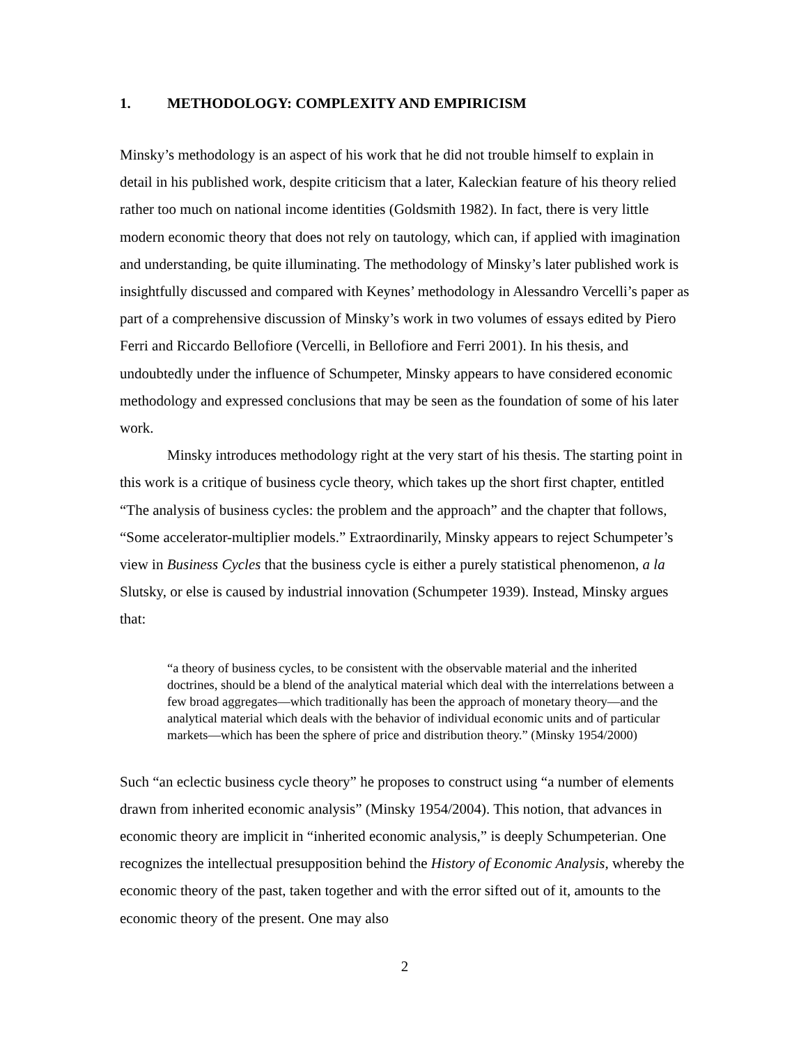1. METHODOLOGY: COMPLEXITY AND EMPIRICISM
Minsky’s methodology is an aspect of his work that he did not trouble himself to explain in detail in his published work, despite criticism that a later, Kaleckian feature of his theory relied rather too much on national income identities (Goldsmith 1982). In fact, there is very little modern economic theory that does not rely on tautology, which can, if applied with imagination and understanding, be quite illuminating. The methodology of Minsky’s later published work is insightfully discussed and compared with Keynes’ methodology in Alessandro Vercelli’s paper as part of a comprehensive discussion of Minsky’s work in two volumes of essays edited by Piero Ferri and Riccardo Bellofiore (Vercelli, in Bellofiore and Ferri 2001). In his thesis, and undoubtedly under the influence of Schumpeter, Minsky appears to have considered economic methodology and expressed conclusions that may be seen as the foundation of some of his later work.
Minsky introduces methodology right at the very start of his thesis. The starting point in this work is a critique of business cycle theory, which takes up the short first chapter, entitled “The analysis of business cycles: the problem and the approach” and the chapter that follows, “Some accelerator-multiplier models.” Extraordinarily, Minsky appears to reject Schumpeter’s view in Business Cycles that the business cycle is either a purely statistical phenomenon, a la Slutsky, or else is caused by industrial innovation (Schumpeter 1939). Instead, Minsky argues that:
“a theory of business cycles, to be consistent with the observable material and the inherited doctrines, should be a blend of the analytical material which deal with the interrelations between a few broad aggregates—which traditionally has been the approach of monetary theory—and the analytical material which deals with the behavior of individual economic units and of particular markets—which has been the sphere of price and distribution theory.” (Minsky 1954/2000)
Such “an eclectic business cycle theory” he proposes to construct using “a number of elements drawn from inherited economic analysis” (Minsky 1954/2004). This notion, that advances in economic theory are implicit in “inherited economic analysis,” is deeply Schumpeterian. One recognizes the intellectual presupposition behind the History of Economic Analysis, whereby the economic theory of the past, taken together and with the error sifted out of it, amounts to the economic theory of the present. One may also
2